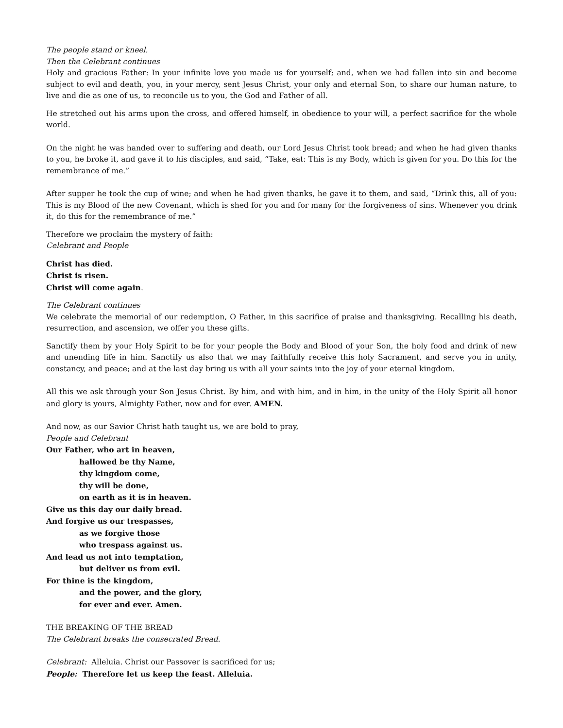The people stand or kneel.
Then the Celebrant continues
Holy and gracious Father: In your infinite love you made us for yourself; and, when we had fallen into sin and become subject to evil and death, you, in your mercy, sent Jesus Christ, your only and eternal Son, to share our human nature, to live and die as one of us, to reconcile us to you, the God and Father of all.
He stretched out his arms upon the cross, and offered himself, in obedience to your will, a perfect sacrifice for the whole world.
On the night he was handed over to suffering and death, our Lord Jesus Christ took bread; and when he had given thanks to you, he broke it, and gave it to his disciples, and said, “Take, eat: This is my Body, which is given for you. Do this for the remembrance of me.”
After supper he took the cup of wine; and when he had given thanks, he gave it to them, and said, “Drink this, all of you: This is my Blood of the new Covenant, which is shed for you and for many for the forgiveness of sins. Whenever you drink it, do this for the remembrance of me.”
Therefore we proclaim the mystery of faith:
Celebrant and People
Christ has died.
Christ is risen.
Christ will come again.
The Celebrant continues
We celebrate the memorial of our redemption, O Father, in this sacrifice of praise and thanksgiving. Recalling his death, resurrection, and ascension, we offer you these gifts.
Sanctify them by your Holy Spirit to be for your people the Body and Blood of your Son, the holy food and drink of new and unending life in him. Sanctify us also that we may faithfully receive this holy Sacrament, and serve you in unity, constancy, and peace; and at the last day bring us with all your saints into the joy of your eternal kingdom.
All this we ask through your Son Jesus Christ. By him, and with him, and in him, in the unity of the Holy Spirit all honor and glory is yours, Almighty Father, now and for ever. AMEN.
And now, as our Savior Christ hath taught us, we are bold to pray,
People and Celebrant
Our Father, who art in heaven,
hallowed be thy Name,
thy kingdom come,
thy will be done,
on earth as it is in heaven.
Give us this day our daily bread.
And forgive us our trespasses,
as we forgive those
who trespass against us.
And lead us not into temptation,
but deliver us from evil.
For thine is the kingdom,
and the power, and the glory,
for ever and ever. Amen.
THE BREAKING OF THE BREAD
The Celebrant breaks the consecrated Bread.
Celebrant: Alleluia. Christ our Passover is sacrificed for us;
People: Therefore let us keep the feast. Alleluia.